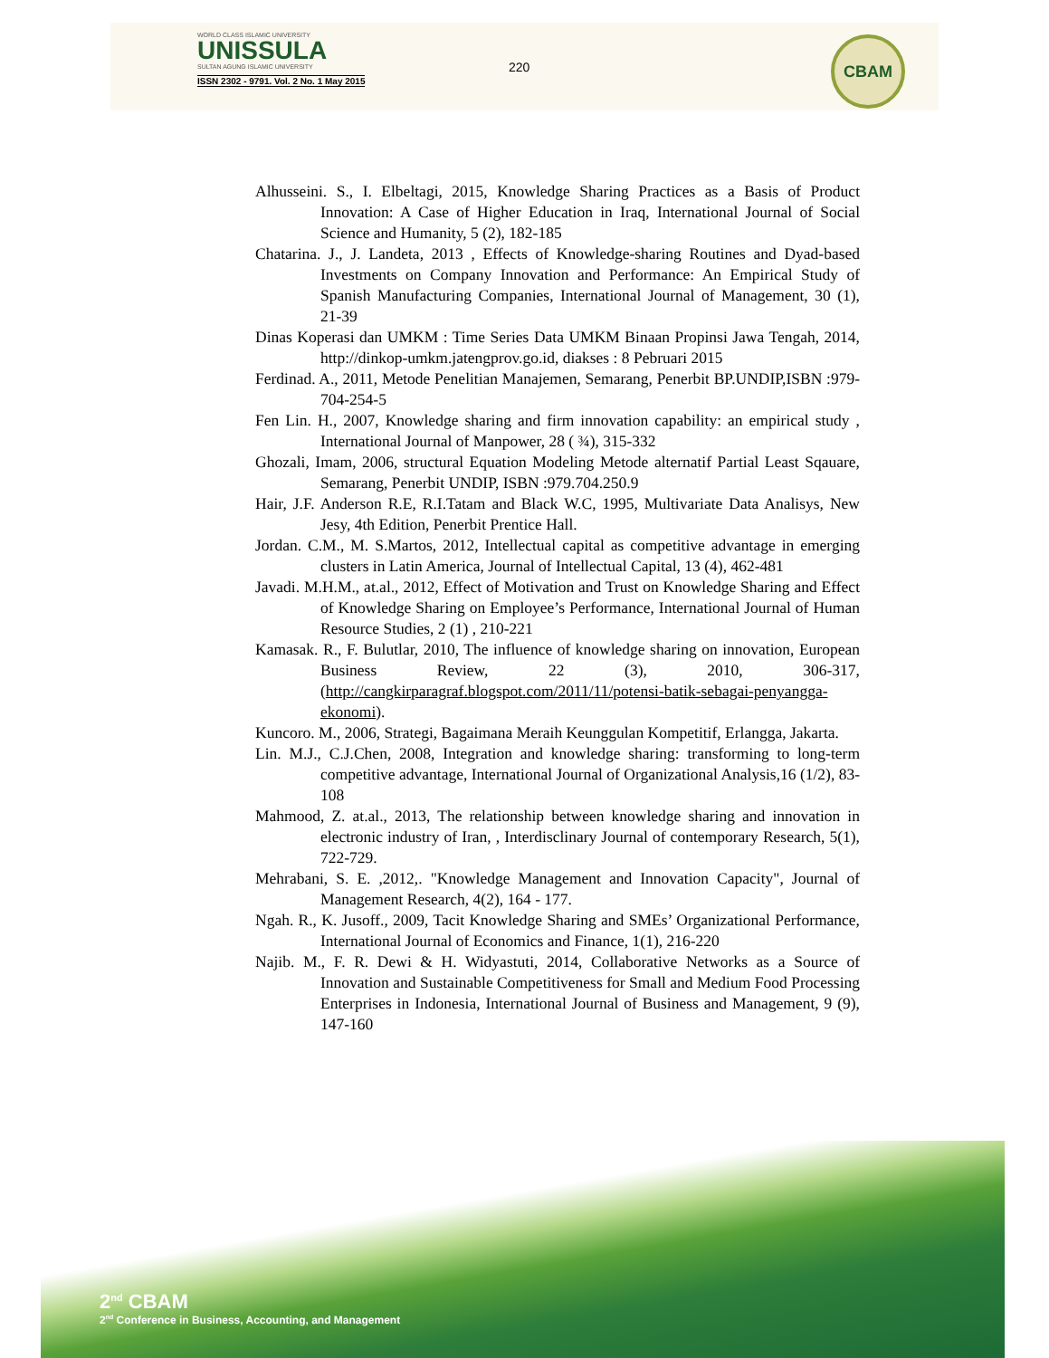WORLD CLASS ISLAMIC UNIVERSITY
UNISSULA
SULTAN AGUNG ISLAMIC UNIVERSITY
ISSN 2302 - 9791. Vol. 2 No. 1 May 2015
220
CBAM
Alhusseini. S., I. Elbeltagi, 2015, Knowledge Sharing Practices as a Basis of Product Innovation: A Case of Higher Education in Iraq, International Journal of Social Science and Humanity, 5 (2), 182-185
Chatarina. J., J. Landeta, 2013 , Effects of Knowledge-sharing Routines and Dyad-based Investments on Company Innovation and Performance: An Empirical Study of Spanish Manufacturing Companies, International Journal of Management, 30 (1), 21-39
Dinas Koperasi dan UMKM : Time Series Data UMKM Binaan Propinsi Jawa Tengah, 2014, http://dinkop-umkm.jatengprov.go.id, diakses : 8 Pebruari 2015
Ferdinad. A., 2011, Metode Penelitian Manajemen, Semarang, Penerbit BP.UNDIP,ISBN :979-704-254-5
Fen Lin. H., 2007, Knowledge sharing and firm innovation capability: an empirical study , International Journal of Manpower, 28 ( ¾), 315-332
Ghozali, Imam, 2006, structural Equation Modeling Metode alternatif Partial Least Sqauare, Semarang, Penerbit UNDIP, ISBN :979.704.250.9
Hair, J.F. Anderson R.E, R.I.Tatam and Black W.C, 1995, Multivariate Data Analisys, New Jesy, 4th Edition, Penerbit Prentice Hall.
Jordan. C.M., M. S.Martos, 2012, Intellectual capital as competitive advantage in emerging clusters in Latin America, Journal of Intellectual Capital, 13 (4), 462-481
Javadi. M.H.M., at.al., 2012, Effect of Motivation and Trust on Knowledge Sharing and Effect of Knowledge Sharing on Employee’s Performance, International Journal of Human Resource Studies, 2 (1) , 210-221
Kamasak. R., F. Bulutlar, 2010, The influence of knowledge sharing on innovation, European Business Review, 22 (3), 2010, 306-317, (http://cangkirparagraf.blogspot.com/2011/11/potensi-batik-sebagai-penyangga- ekonomi).
Kuncoro. M., 2006, Strategi, Bagaimana Meraih Keunggulan Kompetitif, Erlangga, Jakarta.
Lin. M.J., C.J.Chen, 2008, Integration and knowledge sharing: transforming to long-term competitive advantage, International Journal of Organizational Analysis,16 (1/2), 83-108
Mahmood, Z. at.al., 2013, The relationship between knowledge sharing and innovation in electronic industry of Iran, , Interdisclinary Journal of contemporary Research, 5(1), 722-729.
Mehrabani, S. E. ,2012,. "Knowledge Management and Innovation Capacity", Journal of Management Research, 4(2), 164 - 177.
Ngah. R., K. Jusoff., 2009, Tacit Knowledge Sharing and SMEs’ Organizational Performance, International Journal of Economics and Finance, 1(1), 216-220
Najib. M., F. R. Dewi & H. Widyastuti, 2014, Collaborative Networks as a Source of Innovation and Sustainable Competitiveness for Small and Medium Food Processing Enterprises in Indonesia, International Journal of Business and Management, 9 (9), 147-160
2<sup>nd</sup> CBAM
2<sup>nd</sup> Conference in Business, Accounting, and Management